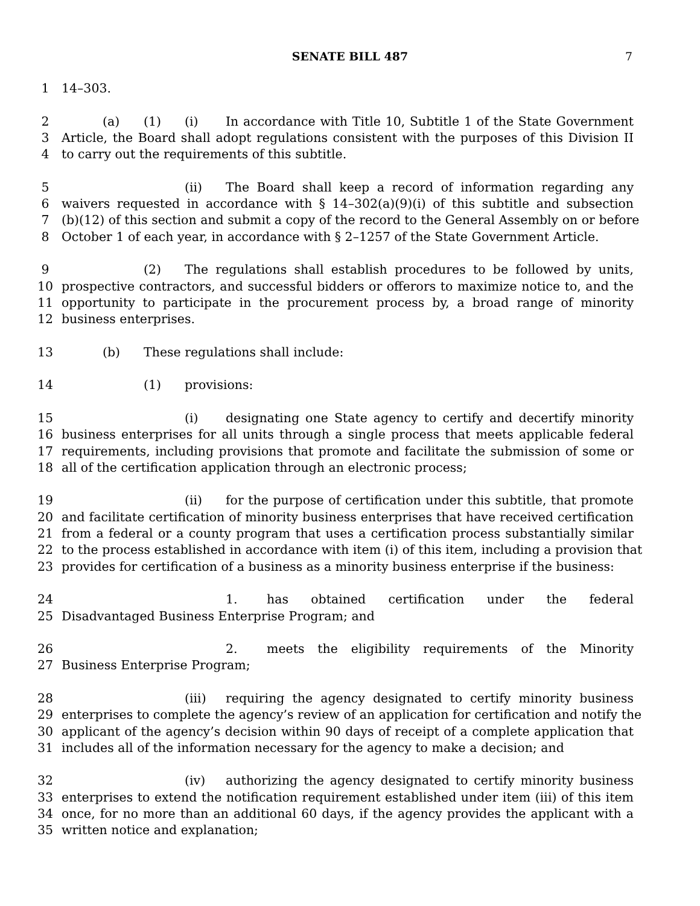SENATE BILL 487
7
1 14–303.
2 (a) (1) (i) In accordance with Title 10, Subtitle 1 of the State Government
3 Article, the Board shall adopt regulations consistent with the purposes of this Division II
4 to carry out the requirements of this subtitle.
5 (ii) The Board shall keep a record of information regarding any
6 waivers requested in accordance with § 14–302(a)(9)(i) of this subtitle and subsection
7 (b)(12) of this section and submit a copy of the record to the General Assembly on or before
8 October 1 of each year, in accordance with § 2–1257 of the State Government Article.
9 (2) The regulations shall establish procedures to be followed by units,
10 prospective contractors, and successful bidders or offerors to maximize notice to, and the
11 opportunity to participate in the procurement process by, a broad range of minority
12 business enterprises.
13 (b) These regulations shall include:
14 (1) provisions:
15 (i) designating one State agency to certify and decertify minority
16 business enterprises for all units through a single process that meets applicable federal
17 requirements, including provisions that promote and facilitate the submission of some or
18 all of the certification application through an electronic process;
19 (ii) for the purpose of certification under this subtitle, that promote
20 and facilitate certification of minority business enterprises that have received certification
21 from a federal or a county program that uses a certification process substantially similar
22 to the process established in accordance with item (i) of this item, including a provision that
23 provides for certification of a business as a minority business enterprise if the business:
24 1. has obtained certification under the federal
25 Disadvantaged Business Enterprise Program; and
26 2. meets the eligibility requirements of the Minority
27 Business Enterprise Program;
28 (iii) requiring the agency designated to certify minority business
29 enterprises to complete the agency’s review of an application for certification and notify the
30 applicant of the agency’s decision within 90 days of receipt of a complete application that
31 includes all of the information necessary for the agency to make a decision; and
32 (iv) authorizing the agency designated to certify minority business
33 enterprises to extend the notification requirement established under item (iii) of this item
34 once, for no more than an additional 60 days, if the agency provides the applicant with a
35 written notice and explanation;